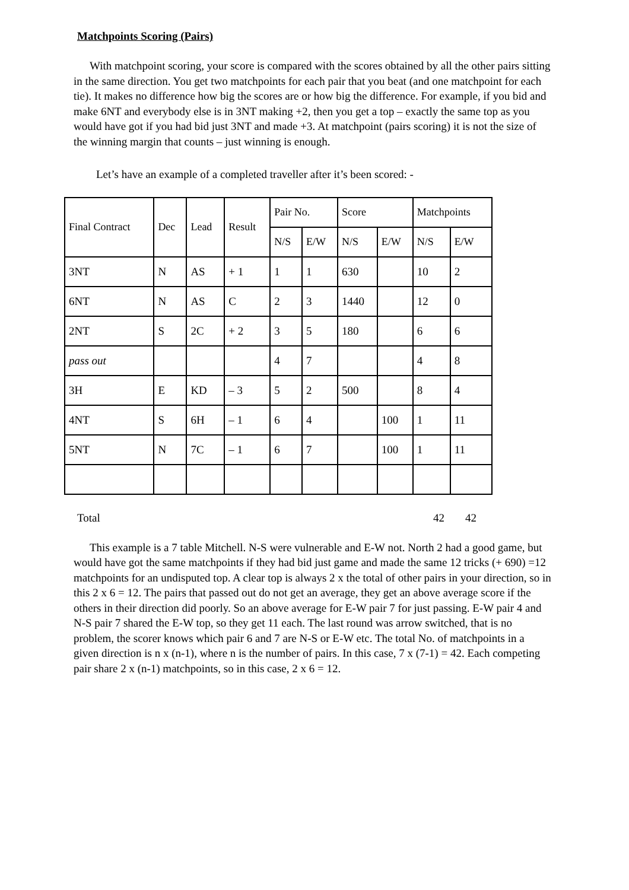Matchpoints Scoring (Pairs)
With matchpoint scoring, your score is compared with the scores obtained by all the other pairs sitting in the same direction. You get two matchpoints for each pair that you beat (and one matchpoint for each tie). It makes no difference how big the scores are or how big the difference. For example, if you bid and make 6NT and everybody else is in 3NT making +2, then you get a top – exactly the same top as you would have got if you had bid just 3NT and made +3. At matchpoint (pairs scoring) it is not the size of the winning margin that counts – just winning is enough.
Let’s have an example of a completed traveller after it’s been scored: -
| Final Contract | Dec | Lead | Result | Pair No. | | Score | | Matchpoints | |
| --- | --- | --- | --- | --- | --- | --- | --- | --- | --- |
| | | | | N/S | E/W | N/S | E/W | N/S | E/W |
| 3NT | N | AS | + 1 | 1 | 1 | 630 | | 10 | 2 |
| 6NT | N | AS | C | 2 | 3 | 1440 | | 12 | 0 |
| 2NT | S | 2C | + 2 | 3 | 5 | 180 | | 6 | 6 |
| pass out | | | | 4 | 7 | | | 4 | 8 |
| 3H | E | KD | – 3 | 5 | 2 | 500 | | 8 | 4 |
| 4NT | S | 6H | – 1 | 6 | 4 | | 100 | 1 | 11 |
| 5NT | N | 7C | – 1 | 6 | 7 | | 100 | 1 | 11 |
Total 42 42
This example is a 7 table Mitchell. N-S were vulnerable and E-W not. North 2 had a good game, but would have got the same matchpoints if they had bid just game and made the same 12 tricks (+ 690) =12 matchpoints for an undisputed top. A clear top is always 2 x the total of other pairs in your direction, so in this 2 x 6 = 12. The pairs that passed out do not get an average, they get an above average score if the others in their direction did poorly. So an above average for E-W pair 7 for just passing. E-W pair 4 and N-S pair 7 shared the E-W top, so they get 11 each. The last round was arrow switched, that is no problem, the scorer knows which pair 6 and 7 are N-S or E-W etc. The total No. of matchpoints in a given direction is n x (n-1), where n is the number of pairs. In this case, 7 x (7-1) = 42. Each competing pair share 2 x (n-1) matchpoints, so in this case, 2 x 6 = 12.